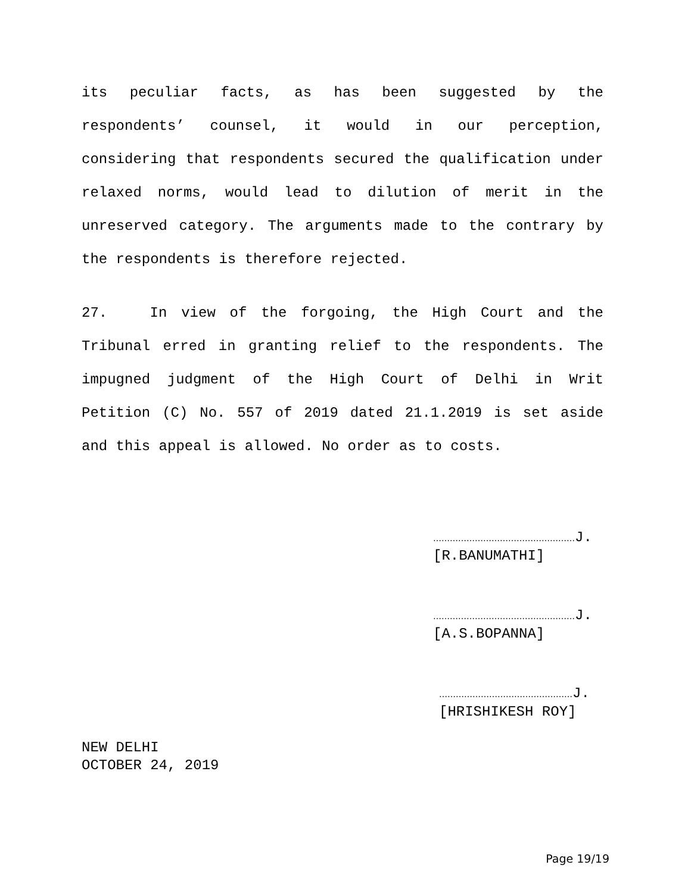its peculiar facts, as has been suggested by the respondents’ counsel, it would in our perception, considering that respondents secured the qualification under relaxed norms, would lead to dilution of merit in the unreserved category. The arguments made to the contrary by the respondents is therefore rejected.
27. In view of the forgoing, the High Court and the Tribunal erred in granting relief to the respondents. The impugned judgment of the High Court of Delhi in Writ Petition (C) No. 557 of 2019 dated 21.1.2019 is set aside and this appeal is allowed. No order as to costs.
……………………………………………J.
[R.BANUMATHI]
……………………………………………J.
[A.S.BOPANNA]
…………………………………………J.
[HRISHIKESH ROY]
NEW DELHI
OCTOBER 24, 2019
Page 19/19